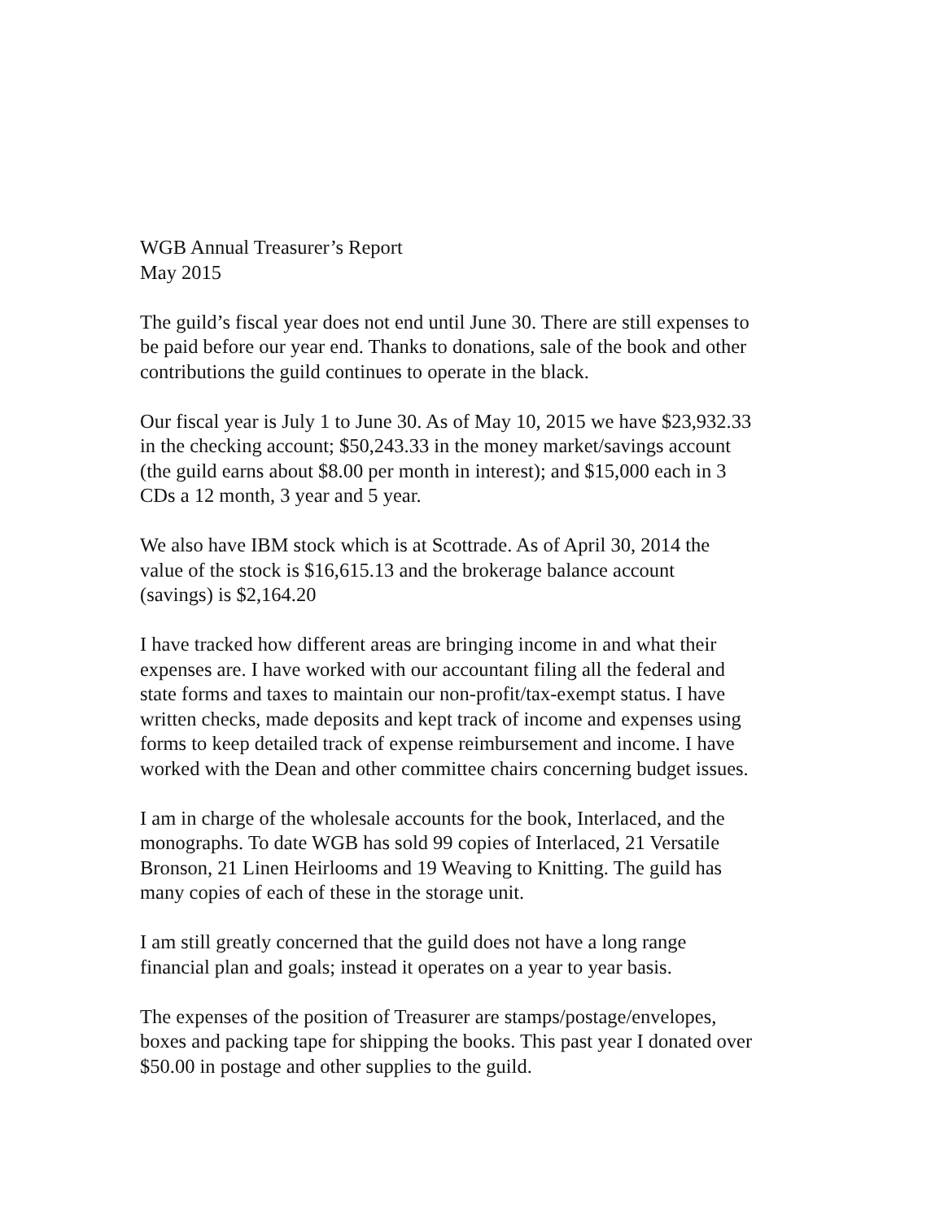WGB Annual Treasurer’s Report
May 2015
The guild’s fiscal year does not end until June 30. There are still expenses to
be paid before our year end. Thanks to donations, sale of the book and other
contributions the guild continues to operate in the black.
Our fiscal year is July 1 to June 30. As of May 10, 2015 we have $23,932.33
in the checking account; $50,243.33 in the money market/savings account
(the guild earns about $8.00 per month in interest); and $15,000 each in 3
CDs a 12 month, 3 year and 5 year.
We also have IBM stock which is at Scottrade. As of April 30, 2014 the
value of the stock is $16,615.13 and the brokerage balance account
(savings) is $2,164.20
I have tracked how different areas are bringing income in and what their
expenses are. I have worked with our accountant filing all the federal and
state forms and taxes to maintain our non-profit/tax-exempt status. I have
written checks, made deposits and kept track of income and expenses using
forms to keep detailed track of expense reimbursement and income. I have
worked with the Dean and other committee chairs concerning budget issues.
I am in charge of the wholesale accounts for the book, Interlaced, and the
monographs. To date WGB has sold 99 copies of Interlaced, 21 Versatile
Bronson, 21 Linen Heirlooms and 19 Weaving to Knitting. The guild has
many copies of each of these in the storage unit.
I am still greatly concerned that the guild does not have a long range
financial plan and goals; instead it operates on a year to year basis.
The expenses of the position of Treasurer are stamps/postage/envelopes,
boxes and packing tape for shipping the books. This past year I donated over
$50.00 in postage and other supplies to the guild.